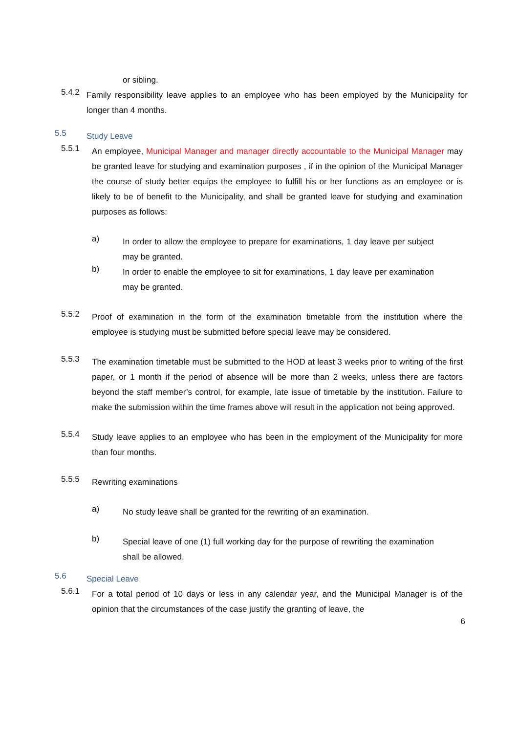or sibling.
5.4.2
Family responsibility leave applies to an employee who has been employed by the Municipality for longer than 4 months.
5.5
Study Leave
5.5.1
An employee, Municipal Manager and manager directly accountable to the Municipal Manager may be granted leave for studying and examination purposes , if in the opinion of the Municipal Manager the course of study better equips the employee to fulfill his or her functions as an employee or is likely to be of benefit to the Municipality, and shall be granted leave for studying and examination purposes as follows:
a)
In order to allow the employee to prepare for examinations, 1 day leave per subject may be granted.
b)
In order to enable the employee to sit for examinations, 1 day leave per examination may be granted.
5.5.2
Proof of examination in the form of the examination timetable from the institution where the employee is studying must be submitted before special leave may be considered.
5.5.3
The examination timetable must be submitted to the HOD at least 3 weeks prior to writing of the first paper, or 1 month if the period of absence will be more than 2 weeks, unless there are factors beyond the staff member’s control, for example, late issue of timetable by the institution. Failure to make the submission within the time frames above will result in the application not being approved.
5.5.4
Study leave applies to an employee who has been in the employment of the Municipality for more than four months.
5.5.5
Rewriting examinations
a)
No study leave shall be granted for the rewriting of an examination.
b)
Special leave of one (1) full working day for the purpose of rewriting the examination shall be allowed.
5.6
Special Leave
5.6.1
For a total period of 10 days or less in any calendar year, and the Municipal Manager is of the opinion that the circumstances of the case justify the granting of leave, the
6